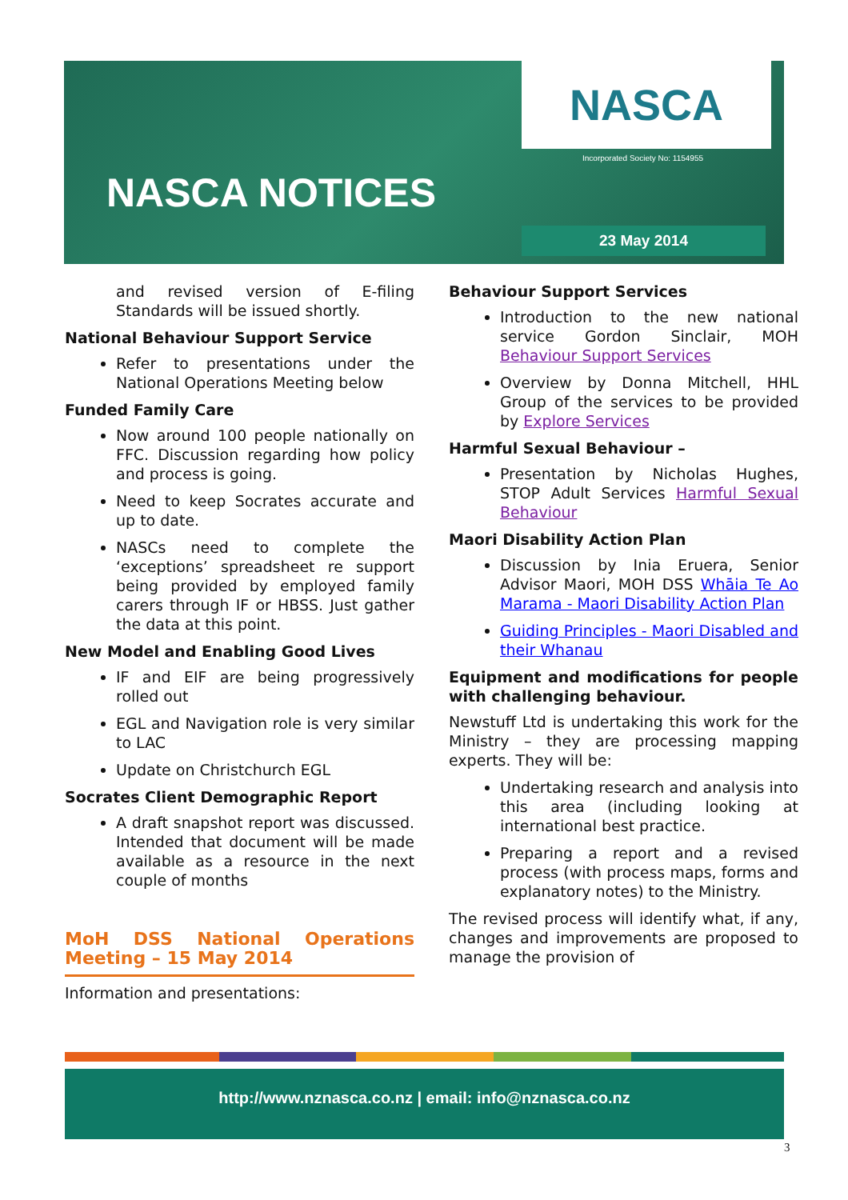NASCA
Incorporated Society No: 1154955
NASCA NOTICES
23 May 2014
and revised version of E-filing Standards will be issued shortly.
National Behaviour Support Service
Refer to presentations under the National Operations Meeting below
Funded Family Care
Now around 100 people nationally on FFC. Discussion regarding how policy and process is going.
Need to keep Socrates accurate and up to date.
NASCs need to complete the ‘exceptions’ spreadsheet re support being provided by employed family carers through IF or HBSS. Just gather the data at this point.
New Model and Enabling Good Lives
IF and EIF are being progressively rolled out
EGL and Navigation role is very similar to LAC
Update on Christchurch EGL
Socrates Client Demographic Report
A draft snapshot report was discussed. Intended that document will be made available as a resource in the next couple of months
MoH DSS National Operations Meeting – 15 May 2014
Information and presentations:
Behaviour Support Services
Introduction to the new national service Gordon Sinclair, MOH Behaviour Support Services
Overview by Donna Mitchell, HHL Group of the services to be provided by Explore Services
Harmful Sexual Behaviour –
Presentation by Nicholas Hughes, STOP Adult Services Harmful Sexual Behaviour
Maori Disability Action Plan
Discussion by Inia Eruera, Senior Advisor Maori, MOH DSS Whāia Te Ao Marama - Maori Disability Action Plan
Guiding Principles - Maori Disabled and their Whanau
Equipment and modifications for people with challenging behaviour.
Newstuff Ltd is undertaking this work for the Ministry – they are processing mapping experts. They will be:
Undertaking research and analysis into this area (including looking at international best practice.
Preparing a report and a revised process (with process maps, forms and explanatory notes) to the Ministry.
The revised process will identify what, if any, changes and improvements are proposed to manage the provision of
http://www.nznasca.co.nz | email: info@nznasca.co.nz
3